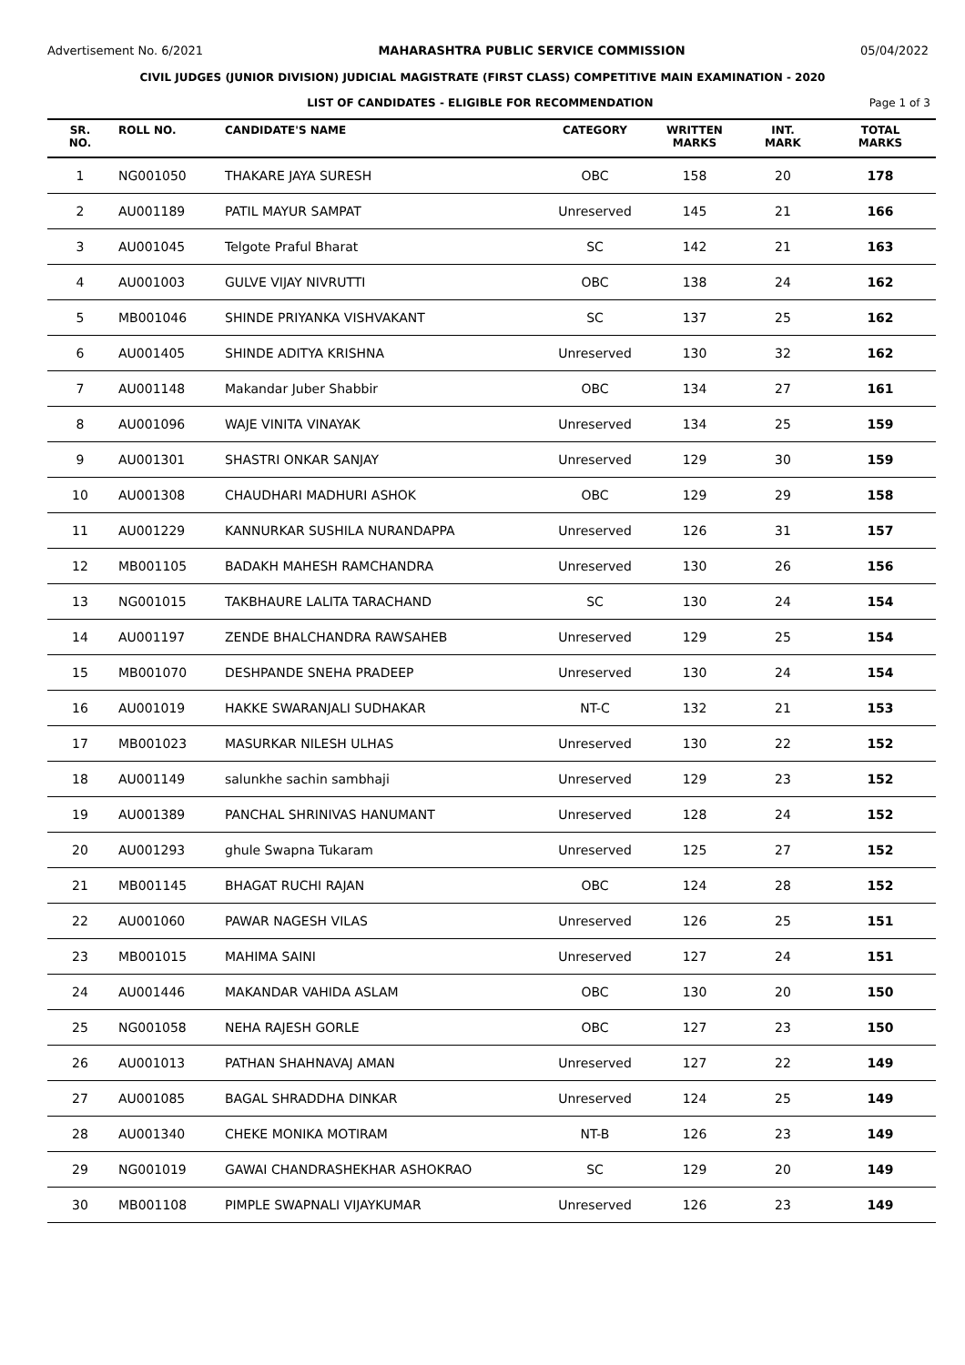Advertisement No. 6/2021 MAHARASHTRA PUBLIC SERVICE COMMISSION 05/04/2022
CIVIL JUDGES (JUNIOR DIVISION) JUDICIAL MAGISTRATE (FIRST CLASS) COMPETITIVE MAIN EXAMINATION - 2020
LIST OF CANDIDATES - ELIGIBLE FOR RECOMMENDATION Page 1 of 3
| SR. NO. | ROLL NO. | CANDIDATE'S NAME | CATEGORY | WRITTEN MARKS | INT. MARK | TOTAL MARKS |
| --- | --- | --- | --- | --- | --- | --- |
| 1 | NG001050 | THAKARE JAYA SURESH | OBC | 158 | 20 | 178 |
| 2 | AU001189 | PATIL MAYUR SAMPAT | Unreserved | 145 | 21 | 166 |
| 3 | AU001045 | Telgote Praful Bharat | SC | 142 | 21 | 163 |
| 4 | AU001003 | GULVE VIJAY NIVRUTTI | OBC | 138 | 24 | 162 |
| 5 | MB001046 | SHINDE PRIYANKA VISHVAKANT | SC | 137 | 25 | 162 |
| 6 | AU001405 | SHINDE ADITYA KRISHNA | Unreserved | 130 | 32 | 162 |
| 7 | AU001148 | Makandar Juber Shabbir | OBC | 134 | 27 | 161 |
| 8 | AU001096 | WAJE VINITA VINAYAK | Unreserved | 134 | 25 | 159 |
| 9 | AU001301 | SHASTRI ONKAR SANJAY | Unreserved | 129 | 30 | 159 |
| 10 | AU001308 | CHAUDHARI MADHURI ASHOK | OBC | 129 | 29 | 158 |
| 11 | AU001229 | KANNURKAR SUSHILA NURANDAPPA | Unreserved | 126 | 31 | 157 |
| 12 | MB001105 | BADAKH MAHESH RAMCHANDRA | Unreserved | 130 | 26 | 156 |
| 13 | NG001015 | TAKBHAURE LALITA TARACHAND | SC | 130 | 24 | 154 |
| 14 | AU001197 | ZENDE BHALCHANDRA RAWSAHEB | Unreserved | 129 | 25 | 154 |
| 15 | MB001070 | DESHPANDE SNEHA PRADEEP | Unreserved | 130 | 24 | 154 |
| 16 | AU001019 | HAKKE SWARANJALI SUDHAKAR | NT-C | 132 | 21 | 153 |
| 17 | MB001023 | MASURKAR NILESH ULHAS | Unreserved | 130 | 22 | 152 |
| 18 | AU001149 | salunkhe sachin sambhaji | Unreserved | 129 | 23 | 152 |
| 19 | AU001389 | PANCHAL SHRINIVAS HANUMANT | Unreserved | 128 | 24 | 152 |
| 20 | AU001293 | ghule Swapna Tukaram | Unreserved | 125 | 27 | 152 |
| 21 | MB001145 | BHAGAT RUCHI RAJAN | OBC | 124 | 28 | 152 |
| 22 | AU001060 | PAWAR NAGESH VILAS | Unreserved | 126 | 25 | 151 |
| 23 | MB001015 | MAHIMA SAINI | Unreserved | 127 | 24 | 151 |
| 24 | AU001446 | MAKANDAR VAHIDA ASLAM | OBC | 130 | 20 | 150 |
| 25 | NG001058 | NEHA RAJESH GORLE | OBC | 127 | 23 | 150 |
| 26 | AU001013 | PATHAN SHAHNAVAJ AMAN | Unreserved | 127 | 22 | 149 |
| 27 | AU001085 | BAGAL SHRADDHA DINKAR | Unreserved | 124 | 25 | 149 |
| 28 | AU001340 | CHEKE MONIKA MOTIRAM | NT-B | 126 | 23 | 149 |
| 29 | NG001019 | GAWAI CHANDRASHEKHAR ASHOKRAO | SC | 129 | 20 | 149 |
| 30 | MB001108 | PIMPLE SWAPNALI VIJAYKUMAR | Unreserved | 126 | 23 | 149 |